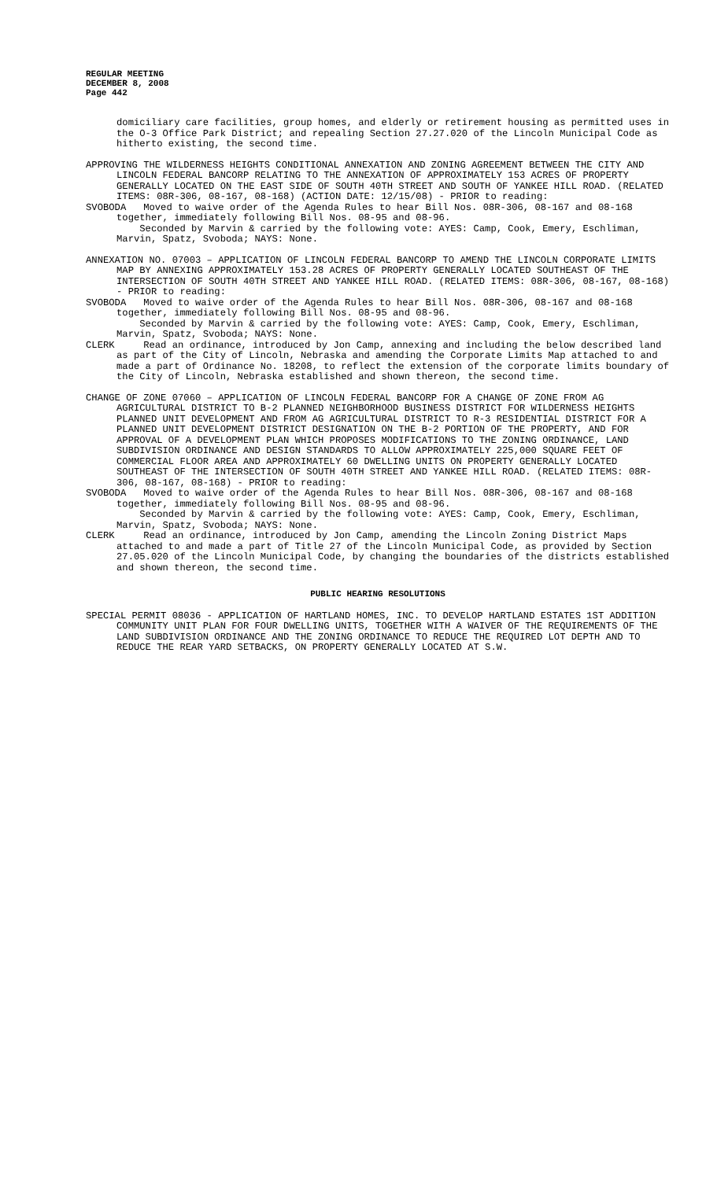REGULAR MEETING
DECEMBER 8, 2008
Page 442
domiciliary care facilities, group homes, and elderly or retirement housing as permitted uses in the O-3 Office Park District; and repealing Section 27.27.020 of the Lincoln Municipal Code as hitherto existing, the second time.
APPROVING THE WILDERNESS HEIGHTS CONDITIONAL ANNEXATION AND ZONING AGREEMENT BETWEEN THE CITY AND LINCOLN FEDERAL BANCORP RELATING TO THE ANNEXATION OF APPROXIMATELY 153 ACRES OF PROPERTY GENERALLY LOCATED ON THE EAST SIDE OF SOUTH 40TH STREET AND SOUTH OF YANKEE HILL ROAD. (RELATED ITEMS: 08R-306, 08-167, 08-168) (ACTION DATE: 12/15/08) - PRIOR to reading:
SVOBODA Moved to waive order of the Agenda Rules to hear Bill Nos. 08R-306, 08-167 and 08-168 together, immediately following Bill Nos. 08-95 and 08-96.
Seconded by Marvin & carried by the following vote: AYES: Camp, Cook, Emery, Eschliman, Marvin, Spatz, Svoboda; NAYS: None.
ANNEXATION NO. 07003 – APPLICATION OF LINCOLN FEDERAL BANCORP TO AMEND THE LINCOLN CORPORATE LIMITS MAP BY ANNEXING APPROXIMATELY 153.28 ACRES OF PROPERTY GENERALLY LOCATED SOUTHEAST OF THE INTERSECTION OF SOUTH 40TH STREET AND YANKEE HILL ROAD. (RELATED ITEMS: 08R-306, 08-167, 08-168) - PRIOR to reading:
SVOBODA Moved to waive order of the Agenda Rules to hear Bill Nos. 08R-306, 08-167 and 08-168 together, immediately following Bill Nos. 08-95 and 08-96.
Seconded by Marvin & carried by the following vote: AYES: Camp, Cook, Emery, Eschliman, Marvin, Spatz, Svoboda; NAYS: None.
CLERK Read an ordinance, introduced by Jon Camp, annexing and including the below described land as part of the City of Lincoln, Nebraska and amending the Corporate Limits Map attached to and made a part of Ordinance No. 18208, to reflect the extension of the corporate limits boundary of the City of Lincoln, Nebraska established and shown thereon, the second time.
CHANGE OF ZONE 07060 – APPLICATION OF LINCOLN FEDERAL BANCORP FOR A CHANGE OF ZONE FROM AG AGRICULTURAL DISTRICT TO B-2 PLANNED NEIGHBORHOOD BUSINESS DISTRICT FOR WILDERNESS HEIGHTS PLANNED UNIT DEVELOPMENT AND FROM AG AGRICULTURAL DISTRICT TO R-3 RESIDENTIAL DISTRICT FOR A PLANNED UNIT DEVELOPMENT DISTRICT DESIGNATION ON THE B-2 PORTION OF THE PROPERTY, AND FOR APPROVAL OF A DEVELOPMENT PLAN WHICH PROPOSES MODIFICATIONS TO THE ZONING ORDINANCE, LAND SUBDIVISION ORDINANCE AND DESIGN STANDARDS TO ALLOW APPROXIMATELY 225,000 SQUARE FEET OF COMMERCIAL FLOOR AREA AND APPROXIMATELY 60 DWELLING UNITS ON PROPERTY GENERALLY LOCATED SOUTHEAST OF THE INTERSECTION OF SOUTH 40TH STREET AND YANKEE HILL ROAD. (RELATED ITEMS: 08R-306, 08-167, 08-168) - PRIOR to reading:
SVOBODA Moved to waive order of the Agenda Rules to hear Bill Nos. 08R-306, 08-167 and 08-168 together, immediately following Bill Nos. 08-95 and 08-96.
Seconded by Marvin & carried by the following vote: AYES: Camp, Cook, Emery, Eschliman, Marvin, Spatz, Svoboda; NAYS: None.
CLERK Read an ordinance, introduced by Jon Camp, amending the Lincoln Zoning District Maps attached to and made a part of Title 27 of the Lincoln Municipal Code, as provided by Section 27.05.020 of the Lincoln Municipal Code, by changing the boundaries of the districts established and shown thereon, the second time.
PUBLIC HEARING RESOLUTIONS
SPECIAL PERMIT 08036 - APPLICATION OF HARTLAND HOMES, INC. TO DEVELOP HARTLAND ESTATES 1ST ADDITION COMMUNITY UNIT PLAN FOR FOUR DWELLING UNITS, TOGETHER WITH A WAIVER OF THE REQUIREMENTS OF THE LAND SUBDIVISION ORDINANCE AND THE ZONING ORDINANCE TO REDUCE THE REQUIRED LOT DEPTH AND TO REDUCE THE REAR YARD SETBACKS, ON PROPERTY GENERALLY LOCATED AT S.W.